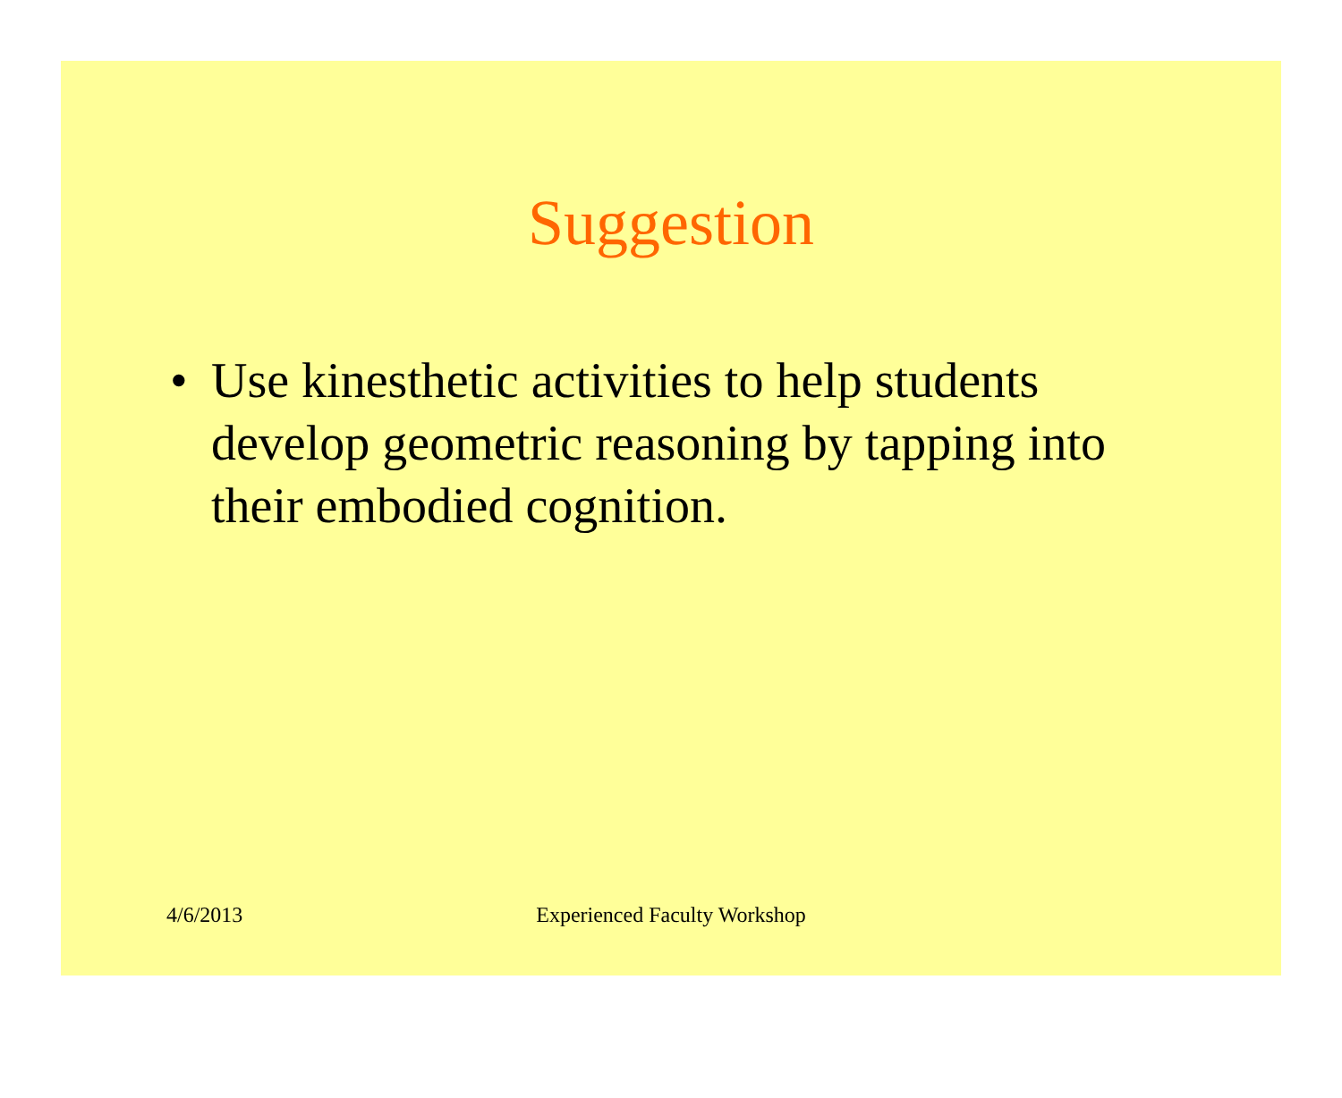Suggestion
• Use kinesthetic activities to help students develop geometric reasoning by tapping into their embodied cognition.
4/6/2013 Experienced Faculty Workshop